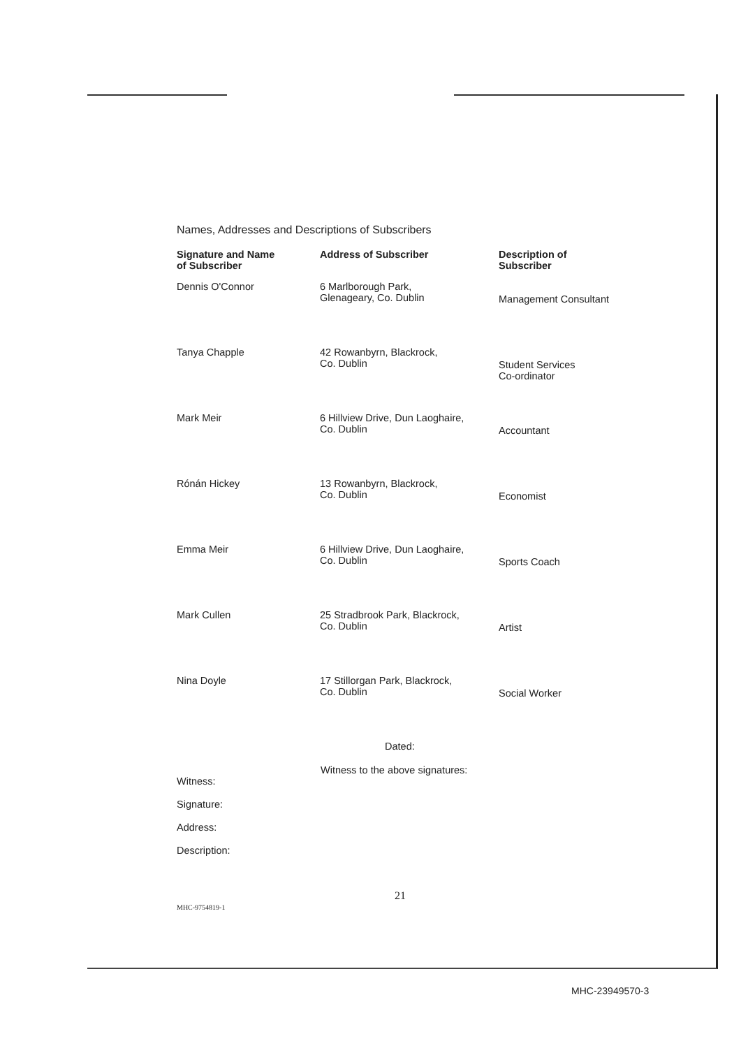Names, Addresses and Descriptions of Subscribers
| Signature and Name of Subscriber | Address of Subscriber | Description of Subscriber |
| --- | --- | --- |
| Dennis O'Connor | 6 Marlborough Park, Glenageary, Co. Dublin | Management Consultant |
| Tanya Chapple | 42 Rowanbyrn, Blackrock, Co. Dublin | Student Services Co-ordinator |
| Mark Meir | 6 Hillview Drive, Dun Laoghaire, Co. Dublin | Accountant |
| Rónán Hickey | 13 Rowanbyrn, Blackrock, Co. Dublin | Economist |
| Emma Meir | 6 Hillview Drive, Dun Laoghaire, Co. Dublin | Sports Coach |
| Mark Cullen | 25 Stradbrook Park, Blackrock, Co. Dublin | Artist |
| Nina Doyle | 17 Stillorgan Park, Blackrock, Co. Dublin | Social Worker |
Dated:
Witness to the above signatures:
Witness:
Signature:
Address:
Description:
21
MHC-9754819-1
MHC-23949570-3